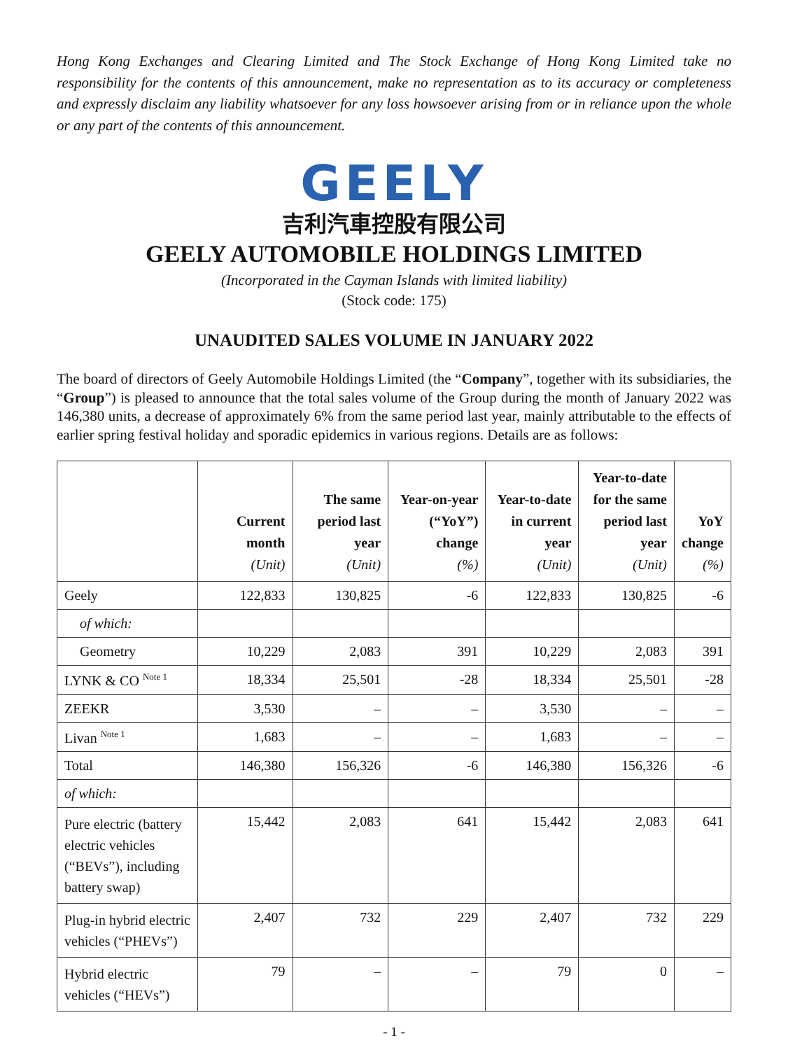Hong Kong Exchanges and Clearing Limited and The Stock Exchange of Hong Kong Limited take no responsibility for the contents of this announcement, make no representation as to its accuracy or completeness and expressly disclaim any liability whatsoever for any loss howsoever arising from or in reliance upon the whole or any part of the contents of this announcement.
GEELY
吉利汽車控股有限公司
GEELY AUTOMOBILE HOLDINGS LIMITED
(Incorporated in the Cayman Islands with limited liability)
(Stock code: 175)
UNAUDITED SALES VOLUME IN JANUARY 2022
The board of directors of Geely Automobile Holdings Limited (the “Company”, together with its subsidiaries, the “Group”) is pleased to announce that the total sales volume of the Group during the month of January 2022 was 146,380 units, a decrease of approximately 6% from the same period last year, mainly attributable to the effects of earlier spring festival holiday and sporadic epidemics in various regions. Details are as follows:
| | Current month (Unit) | The same period last year (Unit) | Year-on-year (“YoY”) change (%) | Year-to-date in current year (Unit) | Year-to-date for the same period last year (Unit) | YoY change (%) |
| --- | --- | --- | --- | --- | --- | --- |
| Geely | 122,833 | 130,825 | -6 | 122,833 | 130,825 | -6 |
| of which: | | | | | | |
| Geometry | 10,229 | 2,083 | 391 | 10,229 | 2,083 | 391 |
| LYNK & CO <sup>Note 1</sup> | 18,334 | 25,501 | -28 | 18,334 | 25,501 | -28 |
| ZEEKR | 3,530 | – | – | 3,530 | – | – |
| Livan <sup>Note 1</sup> | 1,683 | – | – | 1,683 | – | – |
| Total | 146,380 | 156,326 | -6 | 146,380 | 156,326 | -6 |
| of which: | | | | | | |
| Pure electric (battery electric vehicles (“BEVs”), including battery swap) | 15,442 | 2,083 | 641 | 15,442 | 2,083 | 641 |
| Plug-in hybrid electric vehicles (“PHEVs”) | 2,407 | 732 | 229 | 2,407 | 732 | 229 |
| Hybrid electric vehicles (“HEVs”) | 79 | – | – | 79 | 0 | – |
- 1 -